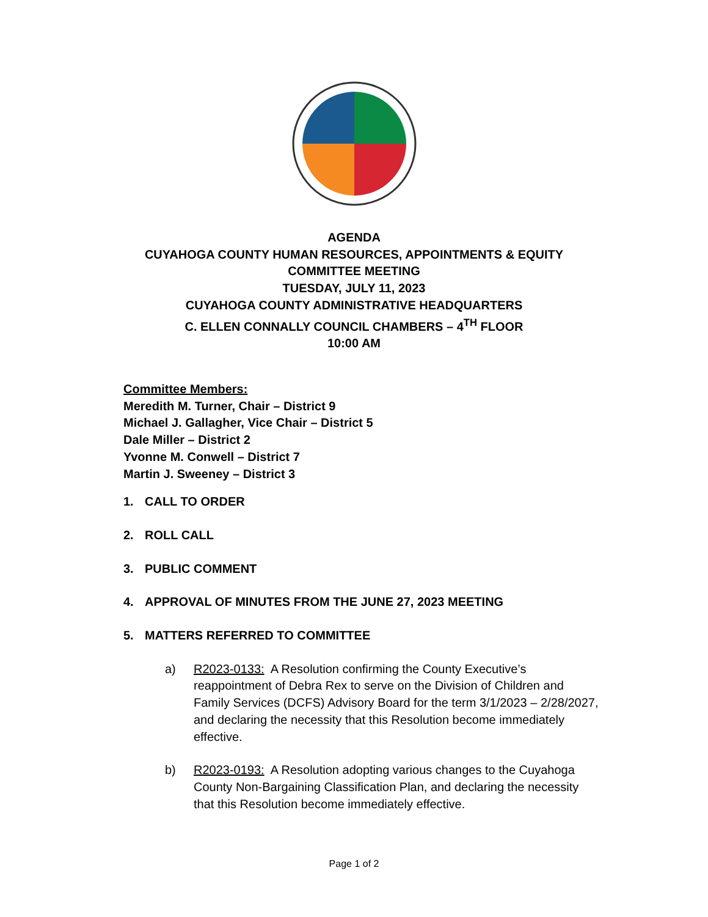AGENDA
CUYAHOGA COUNTY HUMAN RESOURCES, APPOINTMENTS & EQUITY
COMMITTEE MEETING
TUESDAY, JULY 11, 2023
CUYAHOGA COUNTY ADMINISTRATIVE HEADQUARTERS
C. ELLEN CONNALLY COUNCIL CHAMBERS – 4<sup>TH</sup> FLOOR
10:00 AM
Committee Members:
Meredith M. Turner, Chair – District 9
Michael J. Gallagher, Vice Chair – District 5
Dale Miller – District 2
Yvonne M. Conwell – District 7
Martin J. Sweeney – District 3
1. CALL TO ORDER
2. ROLL CALL
3. PUBLIC COMMENT
4. APPROVAL OF MINUTES FROM THE JUNE 27, 2023 MEETING
5. MATTERS REFERRED TO COMMITTEE
a) R2023-0133: A Resolution confirming the County Executive’s reappointment of Debra Rex to serve on the Division of Children and Family Services (DCFS) Advisory Board for the term 3/1/2023 – 2/28/2027, and declaring the necessity that this Resolution become immediately effective.
b) R2023-0193: A Resolution adopting various changes to the Cuyahoga County Non-Bargaining Classification Plan, and declaring the necessity that this Resolution become immediately effective.
Page 1 of 2